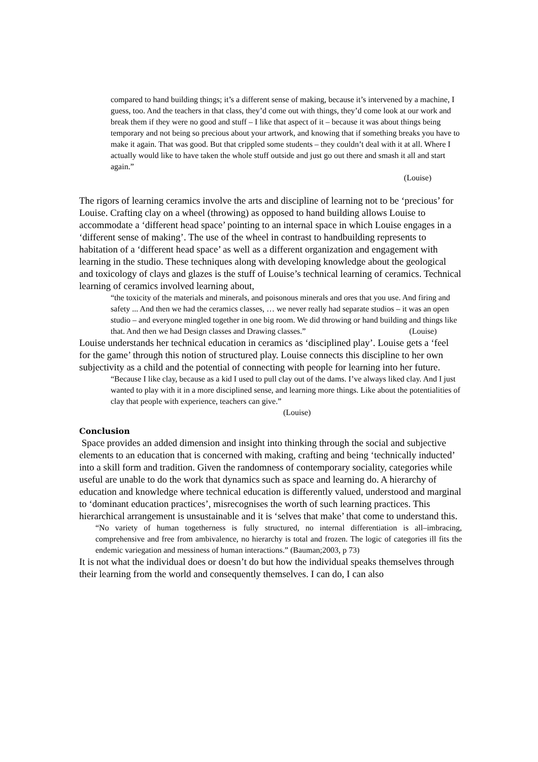compared to hand building things; it’s a different sense of making, because it’s intervened by a machine, I guess, too. And the teachers in that class, they’d come out with things, they’d come look at our work and break them if they were no good and stuff – I like that aspect of it – because it was about things being temporary and not being so precious about your artwork, and knowing that if something breaks you have to make it again. That was good. But that crippled some students – they couldn’t deal with it at all. Where I actually would like to have taken the whole stuff outside and just go out there and smash it all and start again.”
(Louise)
The rigors of learning ceramics involve the arts and discipline of learning not to be ‘precious’ for Louise. Crafting clay on a wheel (throwing) as opposed to hand building allows Louise to accommodate a ‘different head space’ pointing to an internal space in which Louise engages in a ‘different sense of making’. The use of the wheel in contrast to handbuilding represents to habitation of a ‘different head space’ as well as a different organization and engagement with learning in the studio. These techniques along with developing knowledge about the geological and toxicology of clays and glazes is the stuff of Louise’s technical learning of ceramics. Technical learning of ceramics involved learning about,
“the toxicity of the materials and minerals, and poisonous minerals and ores that you use. And firing and safety ... And then we had the ceramics classes, … we never really had separate studios – it was an open studio – and everyone mingled together in one big room. We did throwing or hand building and things like that. And then we had Design classes and Drawing classes.” (Louise)
Louise understands her technical education in ceramics as ‘disciplined play’. Louise gets a ‘feel for the game’ through this notion of structured play. Louise connects this discipline to her own subjectivity as a child and the potential of connecting with people for learning into her future.
“Because I like clay, because as a kid I used to pull clay out of the dams. I’ve always liked clay. And I just wanted to play with it in a more disciplined sense, and learning more things. Like about the potentialities of clay that people with experience, teachers can give.” (Louise)
Conclusion
Space provides an added dimension and insight into thinking through the social and subjective elements to an education that is concerned with making, crafting and being ‘technically inducted’ into a skill form and tradition. Given the randomness of contemporary sociality, categories while useful are unable to do the work that dynamics such as space and learning do. A hierarchy of education and knowledge where technical education is differently valued, understood and marginal to ‘dominant education practices’, misrecognises the worth of such learning practices. This hierarchical arrangement is unsustainable and it is ‘selves that make’ that come to understand this.
“No variety of human togetherness is fully structured, no internal differentiation is all–imbracing, comprehensive and free from ambivalence, no hierarchy is total and frozen. The logic of categories ill fits the endemic variegation and messiness of human interactions.” (Bauman;2003, p 73)
It is not what the individual does or doesn’t do but how the individual speaks themselves through their learning from the world and consequently themselves. I can do, I can also